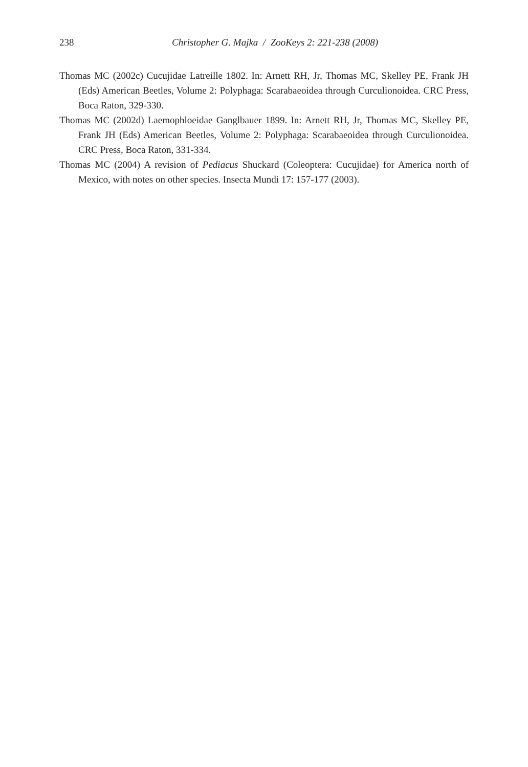238 Christopher G. Majka / ZooKeys 2: 221-238 (2008)
Thomas MC (2002c) Cucujidae Latreille 1802. In: Arnett RH, Jr, Thomas MC, Skelley PE, Frank JH (Eds) American Beetles, Volume 2: Polyphaga: Scarabaeoidea through Curculionoidea. CRC Press, Boca Raton, 329-330.
Thomas MC (2002d) Laemophloeidae Ganglbauer 1899. In: Arnett RH, Jr, Thomas MC, Skelley PE, Frank JH (Eds) American Beetles, Volume 2: Polyphaga: Scarabaeoidea through Curculionoidea. CRC Press, Boca Raton, 331-334.
Thomas MC (2004) A revision of Pediacus Shuckard (Coleoptera: Cucujidae) for America north of Mexico, with notes on other species. Insecta Mundi 17: 157-177 (2003).